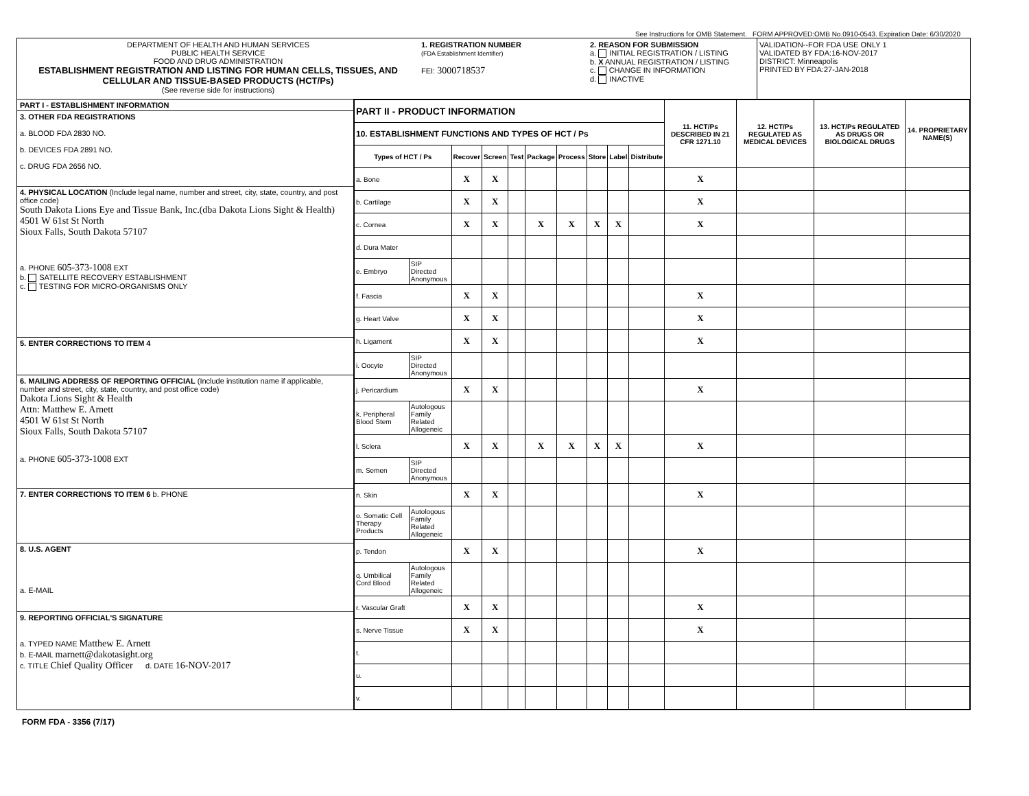See Instructions for OMB Statement. FORM APPROVED:OMB No.0910-0543. Expiration Date: 6/30/2020
DEPARTMENT OF HEALTH AND HUMAN SERVICES
PUBLIC HEALTH SERVICE
FOOD AND DRUG ADMINISTRATION
ESTABLISHMENT REGISTRATION AND LISTING FOR HUMAN CELLS, TISSUES, AND CELLULAR AND TISSUE-BASED PRODUCTS (HCT/Ps)
(See reverse side for instructions)
1. REGISTRATION NUMBER
(FDA Establishment Identifier)
FEI: 3000718537
2. REASON FOR SUBMISSION
a. INITIAL REGISTRATION / LISTING
b. X ANNUAL REGISTRATION / LISTING
c. CHANGE IN INFORMATION
d. INACTIVE
VALIDATION--FOR FDA USE ONLY 1
VALIDATED BY FDA:16-NOV-2017
DISTRICT: Minneapolis
PRINTED BY FDA:27-JAN-2018
PART I - ESTABLISHMENT INFORMATION
3. OTHER FDA REGISTRATIONS
a. BLOOD FDA 2830 NO.
b. DEVICES FDA 2891 NO.
c. DRUG FDA 2656 NO.
4. PHYSICAL LOCATION (Include legal name, number and street, city, state, country, and post office code)
South Dakota Lions Eye and Tissue Bank, Inc.(dba Dakota Lions Sight & Health)
4501 W 61st St North
Sioux Falls, South Dakota 57107
a. PHONE 605-373-1008 EXT
b. SATELLITE RECOVERY ESTABLISHMENT
c. TESTING FOR MICRO-ORGANISMS ONLY
5. ENTER CORRECTIONS TO ITEM 4
6. MAILING ADDRESS OF REPORTING OFFICIAL (Include institution name if applicable, number and street, city, state, country, and post office code)
Dakota Lions Sight & Health
Attn: Matthew E. Arnett
4501 W 61st St North
Sioux Falls, South Dakota 57107
a. PHONE 605-373-1008 EXT
7. ENTER CORRECTIONS TO ITEM 6 b. PHONE
8. U.S. AGENT
a. E-MAIL
9. REPORTING OFFICIAL'S SIGNATURE
a. TYPED NAME Matthew E. Arnett
b. E-MAIL marnett@dakotasight.org
c. TITLE Chief Quality Officer d. DATE 16-NOV-2017
| PART II - PRODUCT INFORMATION | | | | | | | | | | 11. HCT/Ps DESCRIBED IN 21 CFR 1271.10 | 12. HCT/Ps REGULATED AS MEDICAL DEVICES | 13. HCT/Ps REGULATED AS DRUGS OR BIOLOGICAL DRUGS | 14. PROPRIETARY NAME(S) |
| --- | --- | --- | --- | --- | --- | --- | --- | --- | --- | --- | --- | --- | --- |
| 10. ESTABLISHMENT FUNCTIONS AND TYPES OF HCT / Ps | | | | | | | | | | | | | |
| Types of HCT / Ps | | Recover | Screen | Test | Package | Process | Store | Label | Distribute | | | | |
| a. Bone | | X | X | | | | | | | X | | | |
| b. Cartilage | | X | X | | | | | | | X | | | |
| c. Cornea | | X | X | | X | X | X | X | | X | | | |
| d. Dura Mater | | | | | | | | | | | | | |
| e. Embryo | SIP Directed Anonymous | | | | | | | | | | | | |
| f. Fascia | | X | X | | | | | | | X | | | |
| g. Heart Valve | | X | X | | | | | | | X | | | |
| h. Ligament | | X | X | | | | | | | X | | | |
| i. Oocyte | SIP Directed Anonymous | | | | | | | | | | | | |
| j. Pericardium | | X | X | | | | | | | X | | | |
| k. Peripheral Blood Stem | Autologous Family Related Allogeneic | | | | | | | | | | | | |
| l. Sclera | | X | X | | X | X | X | X | | X | | | |
| m. Semen | SIP Directed Anonymous | | | | | | | | | | | | |
| n. Skin | | X | X | | | | | | | X | | | |
| o. Somatic Cell Therapy Products | Autologous Family Related Allogeneic | | | | | | | | | | | | |
| p. Tendon | | X | X | | | | | | | X | | | |
| q. Umbilical Cord Blood | Autologous Family Related Allogeneic | | | | | | | | | | | | |
| r. Vascular Graft | | X | X | | | | | | | X | | | |
| s. Nerve Tissue | | X | X | | | | | | | X | | | |
| t. | | | | | | | | | | | | | |
| u. | | | | | | | | | | | | | |
| v. | | | | | | | | | | | | | |
FORM FDA - 3356 (7/17)